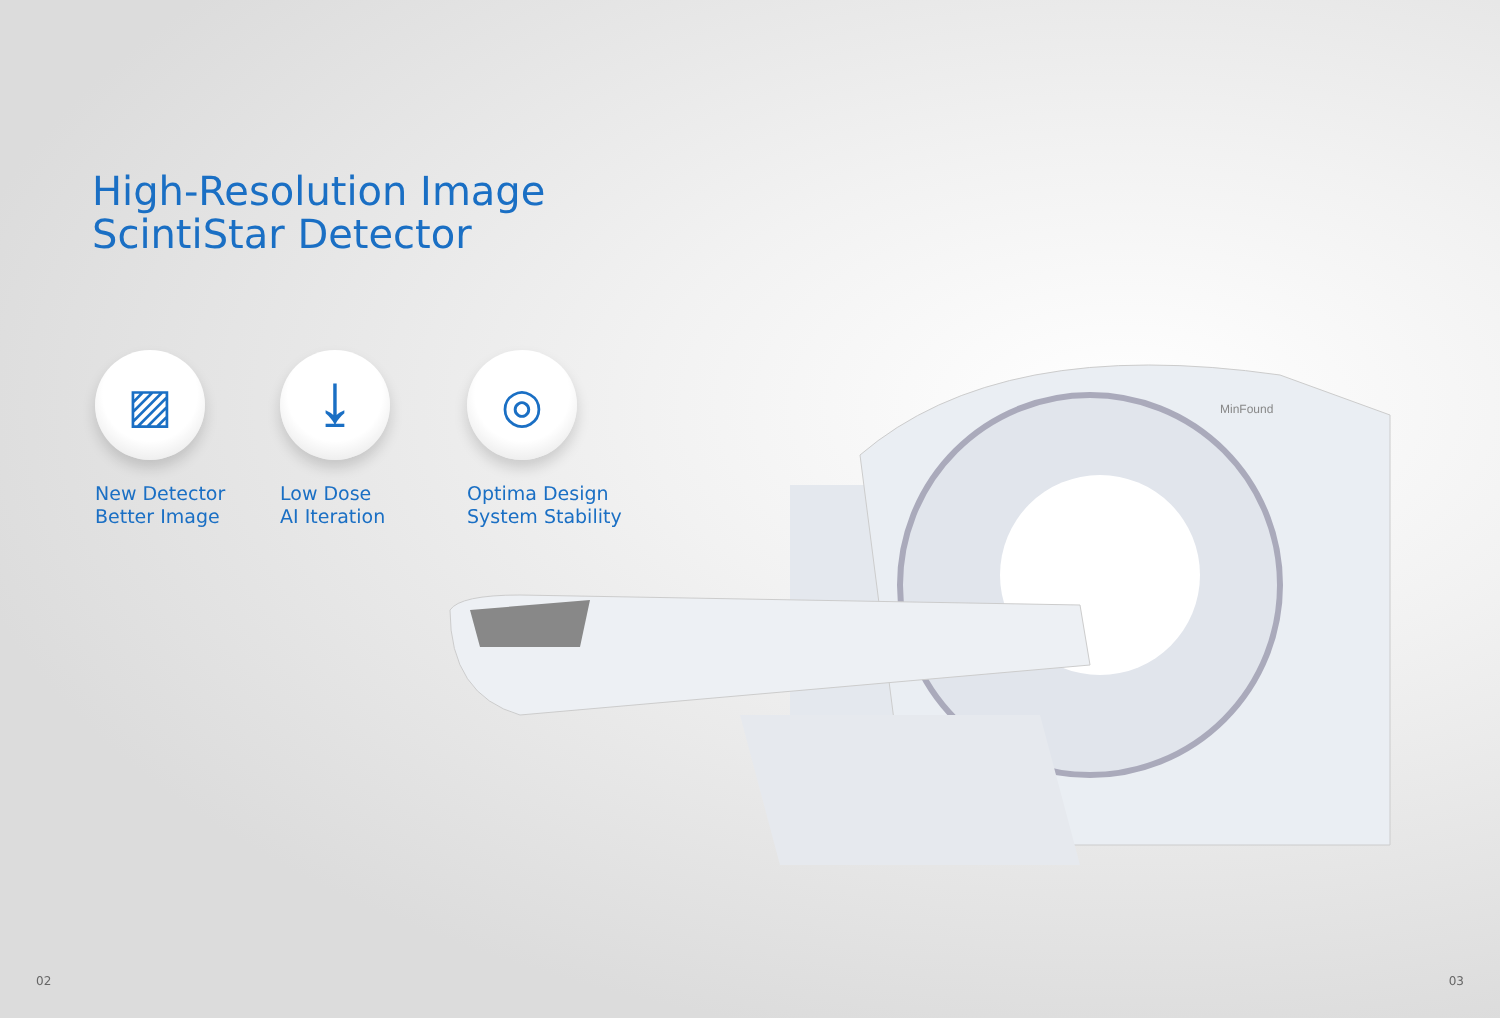High-Resolution Image
ScintiStar Detector
▨
New Detector
Better Image
⤓
Low Dose
AI Iteration
◎
Optima Design
System Stability
MinFound
02 03